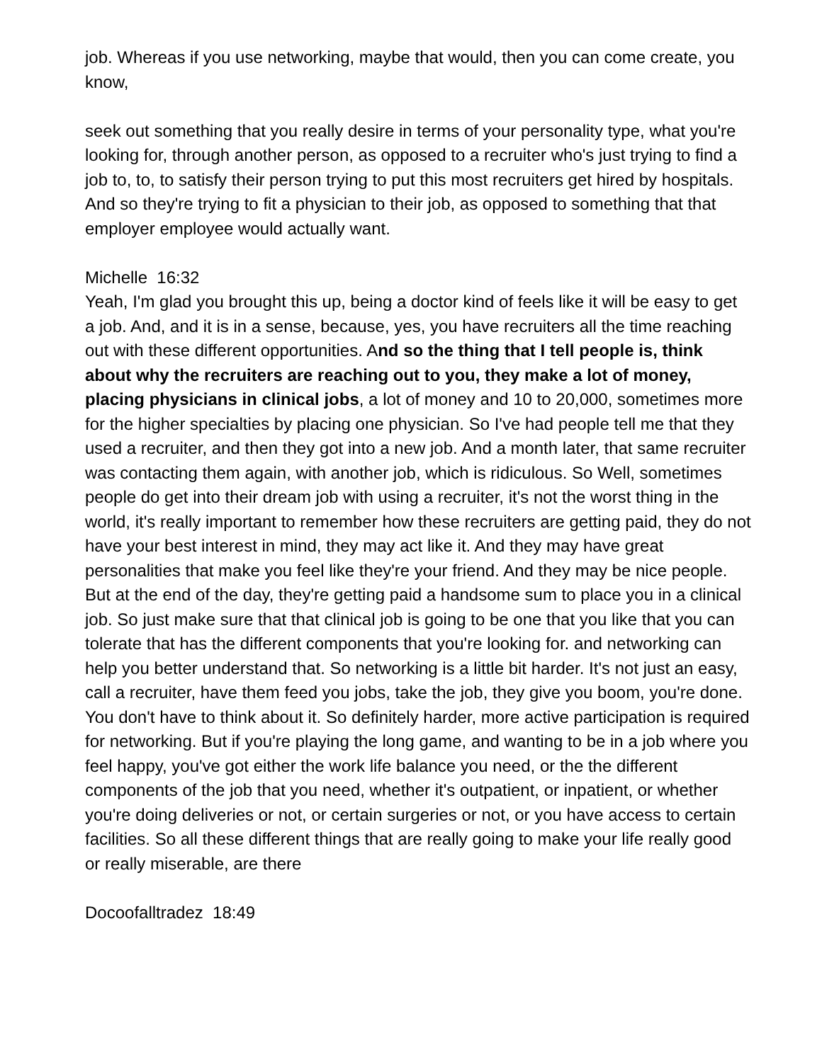job. Whereas if you use networking, maybe that would, then you can come create, you know,
seek out something that you really desire in terms of your personality type, what you're looking for, through another person, as opposed to a recruiter who's just trying to find a job to, to, to satisfy their person trying to put this most recruiters get hired by hospitals. And so they're trying to fit a physician to their job, as opposed to something that that employer employee would actually want.
Michelle 16:32
Yeah, I'm glad you brought this up, being a doctor kind of feels like it will be easy to get a job. And, and it is in a sense, because, yes, you have recruiters all the time reaching out with these different opportunities. And so the thing that I tell people is, think about why the recruiters are reaching out to you, they make a lot of money, placing physicians in clinical jobs, a lot of money and 10 to 20,000, sometimes more for the higher specialties by placing one physician. So I've had people tell me that they used a recruiter, and then they got into a new job. And a month later, that same recruiter was contacting them again, with another job, which is ridiculous. So Well, sometimes people do get into their dream job with using a recruiter, it's not the worst thing in the world, it's really important to remember how these recruiters are getting paid, they do not have your best interest in mind, they may act like it. And they may have great personalities that make you feel like they're your friend. And they may be nice people. But at the end of the day, they're getting paid a handsome sum to place you in a clinical job. So just make sure that that clinical job is going to be one that you like that you can tolerate that has the different components that you're looking for. and networking can help you better understand that. So networking is a little bit harder. It's not just an easy, call a recruiter, have them feed you jobs, take the job, they give you boom, you're done. You don't have to think about it. So definitely harder, more active participation is required for networking. But if you're playing the long game, and wanting to be in a job where you feel happy, you've got either the work life balance you need, or the the different components of the job that you need, whether it's outpatient, or inpatient, or whether you're doing deliveries or not, or certain surgeries or not, or you have access to certain facilities. So all these different things that are really going to make your life really good or really miserable, are there
Docoofalltradez 18:49